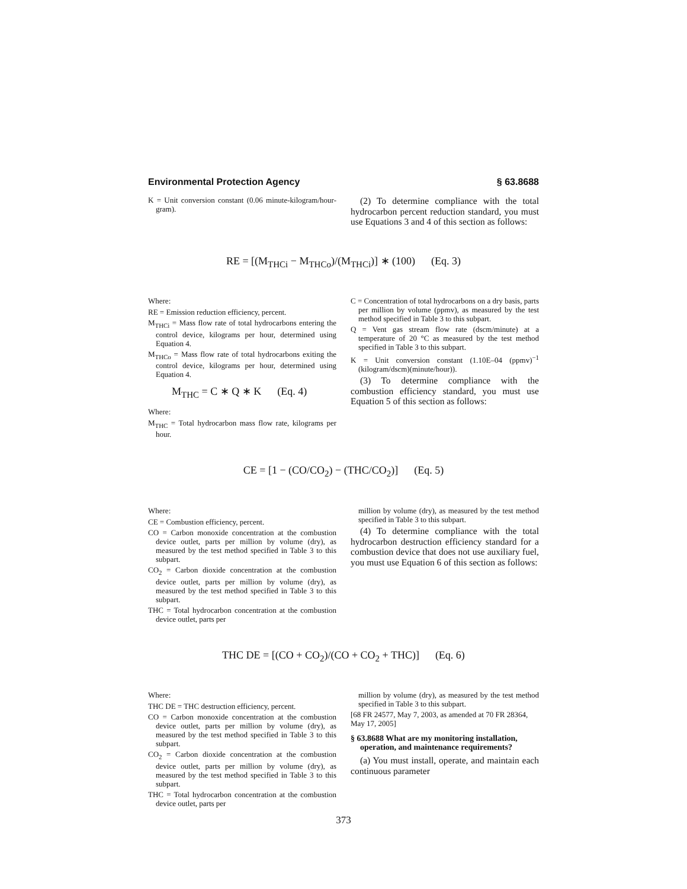Environmental Protection Agency § 63.8688
K = Unit conversion constant (0.06 minute-kilogram/hour-gram).
(2) To determine compliance with the total hydrocarbon percent reduction standard, you must use Equations 3 and 4 of this section as follows:
RE = [(M<sub>THCi</sub> − M<sub>THCo</sub>)/(M<sub>THCi</sub>)] ∗ (100) (Eq. 3)
Where:
RE = Emission reduction efficiency, percent.
M<sub>THCi</sub> = Mass flow rate of total hydrocarbons entering the control device, kilograms per hour, determined using Equation 4.
M<sub>THCo</sub> = Mass flow rate of total hydrocarbons exiting the control device, kilograms per hour, determined using Equation 4.
M<sub>THC</sub> = C ∗ Q ∗ K (Eq. 4)
Where:
M<sub>THC</sub> = Total hydrocarbon mass flow rate, kilograms per hour.
C = Concentration of total hydrocarbons on a dry basis, parts per million by volume (ppmv), as measured by the test method specified in Table 3 to this subpart.
Q = Vent gas stream flow rate (dscm/minute) at a temperature of 20 °C as measured by the test method specified in Table 3 to this subpart.
K = Unit conversion constant (1.10E–04 (ppmv)<sup>−1</sup> (kilogram/dscm)(minute/hour)).
(3) To determine compliance with the combustion efficiency standard, you must use Equation 5 of this section as follows:
CE = [1 − (CO/CO<sub>2</sub>) − (THC/CO<sub>2</sub>)] (Eq. 5)
Where:
CE = Combustion efficiency, percent.
CO = Carbon monoxide concentration at the combustion device outlet, parts per million by volume (dry), as measured by the test method specified in Table 3 to this subpart.
CO<sub>2</sub> = Carbon dioxide concentration at the combustion device outlet, parts per million by volume (dry), as measured by the test method specified in Table 3 to this subpart.
THC = Total hydrocarbon concentration at the combustion device outlet, parts per
million by volume (dry), as measured by the test method specified in Table 3 to this subpart.
(4) To determine compliance with the total hydrocarbon destruction efficiency standard for a combustion device that does not use auxiliary fuel, you must use Equation 6 of this section as follows:
THC DE = [(CO + CO<sub>2</sub>)/(CO + CO<sub>2</sub> + THC)] (Eq. 6)
Where:
THC DE = THC destruction efficiency, percent.
CO = Carbon monoxide concentration at the combustion device outlet, parts per million by volume (dry), as measured by the test method specified in Table 3 to this subpart.
CO<sub>2</sub> = Carbon dioxide concentration at the combustion device outlet, parts per million by volume (dry), as measured by the test method specified in Table 3 to this subpart.
THC = Total hydrocarbon concentration at the combustion device outlet, parts per
million by volume (dry), as measured by the test method specified in Table 3 to this subpart.
[68 FR 24577, May 7, 2003, as amended at 70 FR 28364, May 17, 2005]
§ 63.8688 What are my monitoring installation, operation, and maintenance requirements?
(a) You must install, operate, and maintain each continuous parameter
373